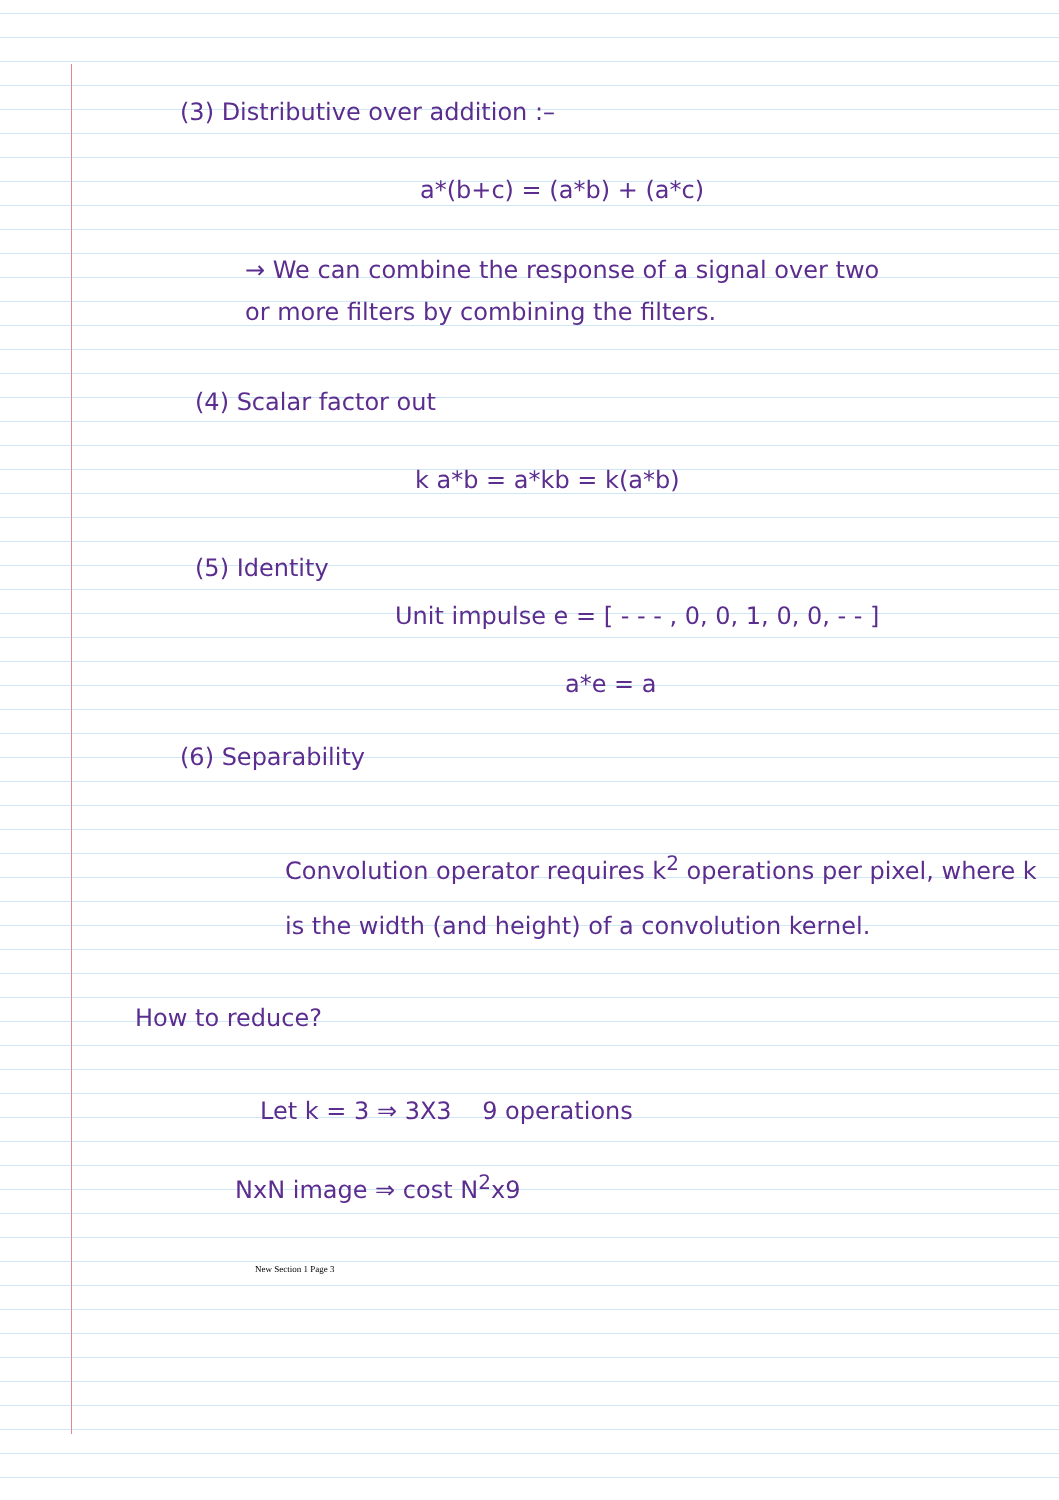(3) Distributive over addition :–
a*(b+c) = (a*b) + (a*c)
→ We can combine the response of a signal over two or more filters by combining the filters.
(4) Scalar factor out
k a*b = a*kb = k(a*b)
(5) Identity
Unit impulse e = [ - - - , 0, 0, 1, 0, 0, - - ]
a*e = a
(6) Separability
Convolution operator requires k<sup>2</sup> operations per pixel, where k is the width (and height) of a convolution kernel.
How to reduce?
Let k = 3 ⇒ 3X3 9 operations
NxN image ⇒ cost N<sup>2</sup>x9
New Section 1 Page 3